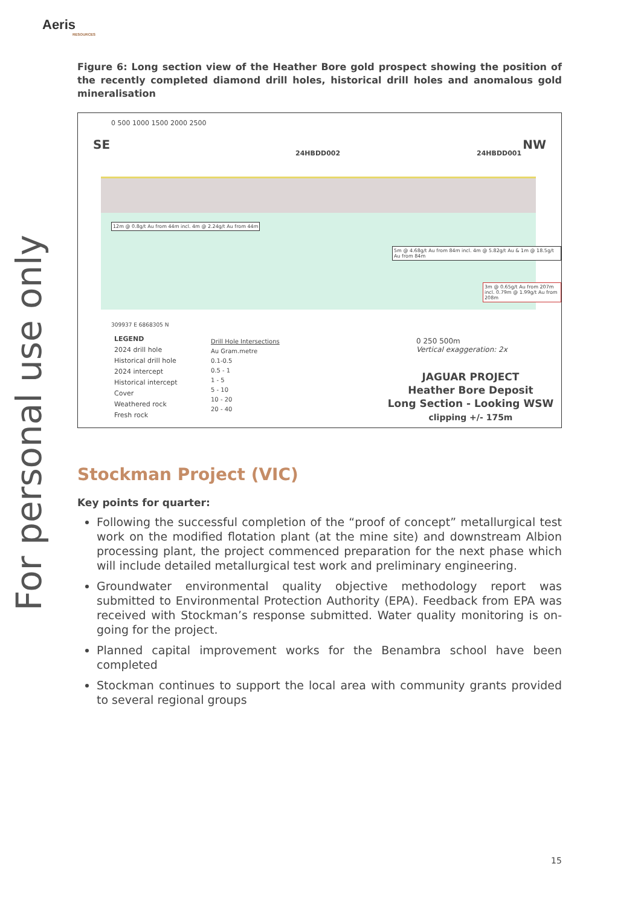Aeris
RESOURCES
For personal use only
Figure 6: Long section view of the Heather Bore gold prospect showing the position of the recently completed diamond drill holes, historical drill holes and anomalous gold mineralisation
0 500 1000 1500 2000 2500
SE NW
24HBDD002 24HBDD001
12m @ 0.8g/t Au from 44m incl. 4m @ 2.24g/t Au from 44m
5m @ 4.68g/t Au from 84m incl. 4m @ 5.82g/t Au & 1m @ 18.5g/t Au from 84m
3m @ 0.65g/t Au from 207m incl. 0.79m @ 1.99g/t Au from 208m
309937 E 6868305 N
LEGEND
2024 drill hole
Historical drill hole
2024 intercept
Historical intercept
Cover
Weathered rock
Fresh rock
Drill Hole Intersections
Au Gram.metre
0.1-0.5
0.5 - 1
1 - 5
5 - 10
10 - 20
20 - 40
0 250 500m
Vertical exaggeration: 2x
JAGUAR PROJECT
Heather Bore Deposit
Long Section - Looking WSW
clipping +/- 175m
Stockman Project (VIC)
Key points for quarter:
Following the successful completion of the “proof of concept” metallurgical test work on the modified flotation plant (at the mine site) and downstream Albion processing plant, the project commenced preparation for the next phase which will include detailed metallurgical test work and preliminary engineering.
Groundwater environmental quality objective methodology report was submitted to Environmental Protection Authority (EPA). Feedback from EPA was received with Stockman’s response submitted. Water quality monitoring is on-going for the project.
Planned capital improvement works for the Benambra school have been completed
Stockman continues to support the local area with community grants provided to several regional groups
15